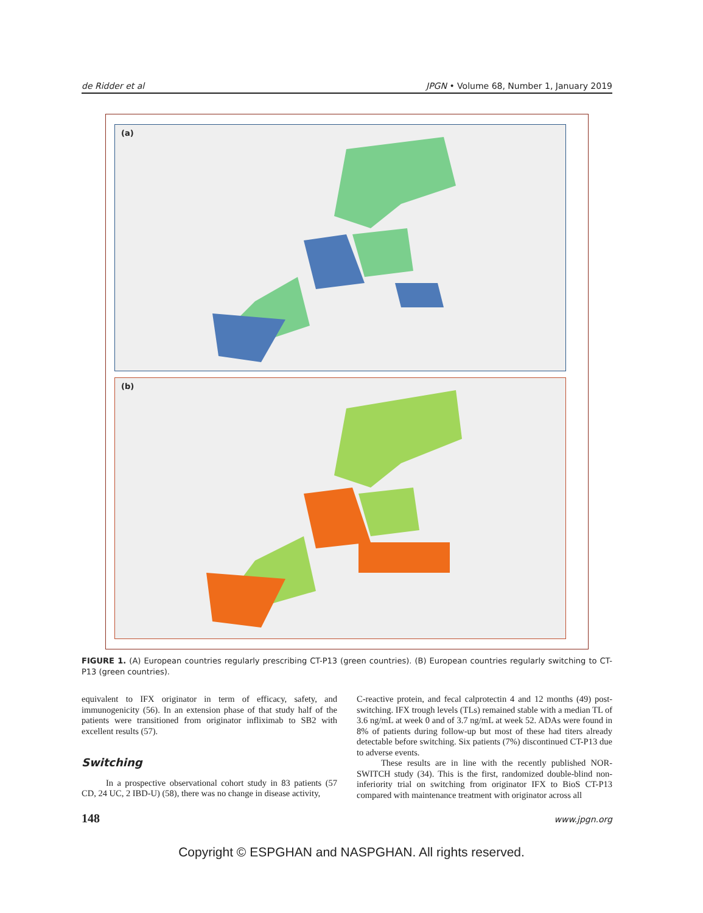de Ridder et al JPGN • Volume 68, Number 1, January 2019
(a)
(b)
FIGURE 1. (A) European countries regularly prescribing CT-P13 (green countries). (B) European countries regularly switching to CT-P13 (green countries).
equivalent to IFX originator in term of efficacy, safety, and immunogenicity (56). In an extension phase of that study half of the patients were transitioned from originator infliximab to SB2 with excellent results (57).
Switching
In a prospective observational cohort study in 83 patients (57 CD, 24 UC, 2 IBD-U) (58), there was no change in disease activity,
C-reactive protein, and fecal calprotectin 4 and 12 months (49) post-switching. IFX trough levels (TLs) remained stable with a median TL of 3.6 ng/mL at week 0 and of 3.7 ng/mL at week 52. ADAs were found in 8% of patients during follow-up but most of these had titers already detectable before switching. Six patients (7%) discontinued CT-P13 due to adverse events.
These results are in line with the recently published NOR-SWITCH study (34). This is the first, randomized double-blind non-inferiority trial on switching from originator IFX to BioS CT-P13 compared with maintenance treatment with originator across all
148 www.jpgn.org
Copyright © ESPGHAN and NASPGHAN. All rights reserved.